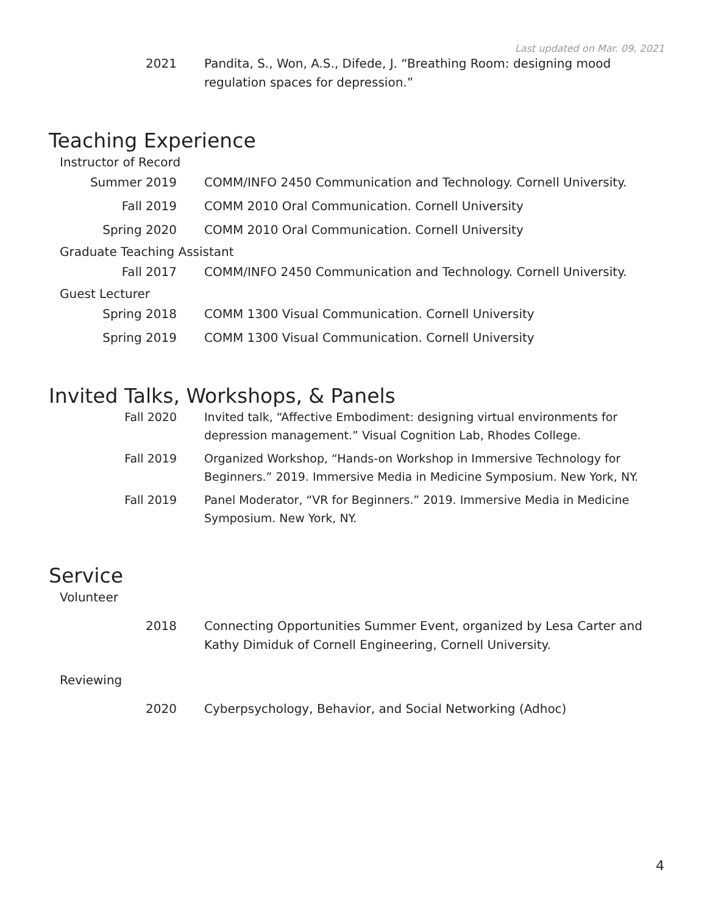Last updated on Mar. 09, 2021
2021 Pandita, S., Won, A.S., Difede, J. “Breathing Room: designing mood regulation spaces for depression.”
Teaching Experience
Instructor of Record
Summer 2019 COMM/INFO 2450 Communication and Technology. Cornell University.
Fall 2019 COMM 2010 Oral Communication. Cornell University
Spring 2020 COMM 2010 Oral Communication. Cornell University
Graduate Teaching Assistant
Fall 2017 COMM/INFO 2450 Communication and Technology. Cornell University.
Guest Lecturer
Spring 2018 COMM 1300 Visual Communication. Cornell University
Spring 2019 COMM 1300 Visual Communication. Cornell University
Invited Talks, Workshops, & Panels
Fall 2020 Invited talk, “Affective Embodiment: designing virtual environments for depression management.” Visual Cognition Lab, Rhodes College.
Fall 2019 Organized Workshop, “Hands-on Workshop in Immersive Technology for Beginners.” 2019. Immersive Media in Medicine Symposium. New York, NY.
Fall 2019 Panel Moderator, “VR for Beginners.” 2019. Immersive Media in Medicine Symposium. New York, NY.
Service
Volunteer
2018 Connecting Opportunities Summer Event, organized by Lesa Carter and Kathy Dimiduk of Cornell Engineering, Cornell University.
Reviewing
2020 Cyberpsychology, Behavior, and Social Networking (Adhoc)
4